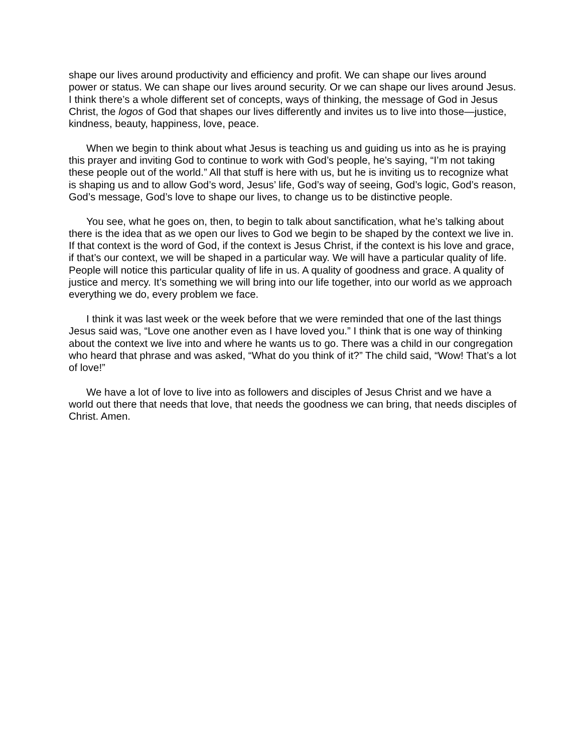shape our lives around productivity and efficiency and profit. We can shape our lives around power or status. We can shape our lives around security. Or we can shape our lives around Jesus. I think there’s a whole different set of concepts, ways of thinking, the message of God in Jesus Christ, the logos of God that shapes our lives differently and invites us to live into those—justice, kindness, beauty, happiness, love, peace.
When we begin to think about what Jesus is teaching us and guiding us into as he is praying this prayer and inviting God to continue to work with God’s people, he’s saying, “I’m not taking these people out of the world.” All that stuff is here with us, but he is inviting us to recognize what is shaping us and to allow God’s word, Jesus’ life, God’s way of seeing, God’s logic, God’s reason, God’s message, God’s love to shape our lives, to change us to be distinctive people.
You see, what he goes on, then, to begin to talk about sanctification, what he’s talking about there is the idea that as we open our lives to God we begin to be shaped by the context we live in. If that context is the word of God, if the context is Jesus Christ, if the context is his love and grace, if that’s our context, we will be shaped in a particular way. We will have a particular quality of life. People will notice this particular quality of life in us. A quality of goodness and grace. A quality of justice and mercy. It’s something we will bring into our life together, into our world as we approach everything we do, every problem we face.
I think it was last week or the week before that we were reminded that one of the last things Jesus said was, “Love one another even as I have loved you.” I think that is one way of thinking about the context we live into and where he wants us to go. There was a child in our congregation who heard that phrase and was asked, “What do you think of it?” The child said, “Wow! That’s a lot of love!”
We have a lot of love to live into as followers and disciples of Jesus Christ and we have a world out there that needs that love, that needs the goodness we can bring, that needs disciples of Christ. Amen.